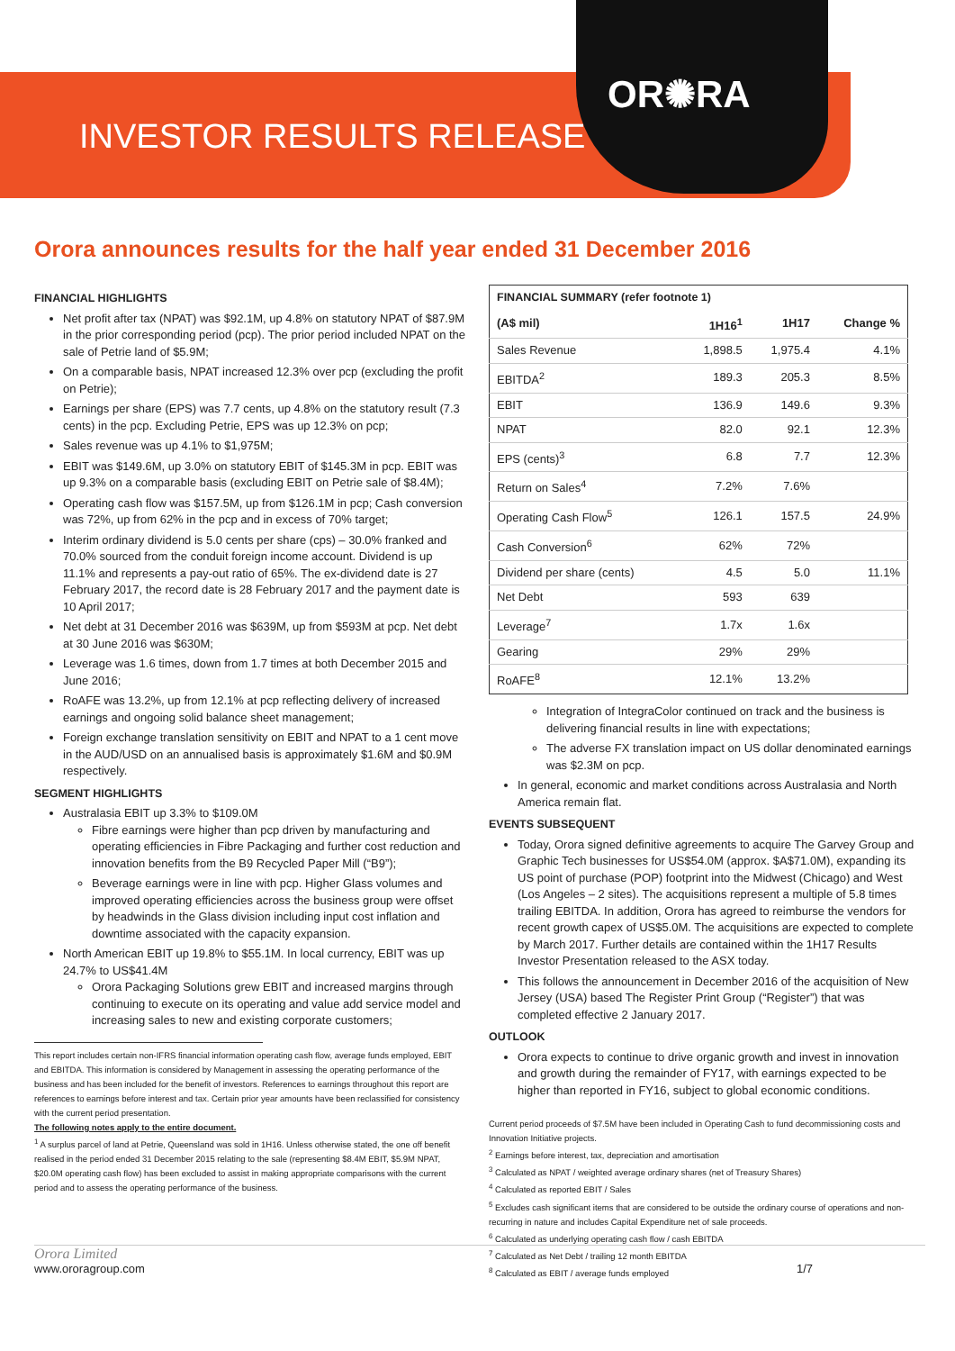OR✺RA
INVESTOR RESULTS RELEASE
Orora announces results for the half year ended 31 December 2016
FINANCIAL HIGHLIGHTS
Net profit after tax (NPAT) was $92.1M, up 4.8% on statutory NPAT of $87.9M in the prior corresponding period (pcp). The prior period included NPAT on the sale of Petrie land of $5.9M;
On a comparable basis, NPAT increased 12.3% over pcp (excluding the profit on Petrie);
Earnings per share (EPS) was 7.7 cents, up 4.8% on the statutory result (7.3 cents) in the pcp. Excluding Petrie, EPS was up 12.3% on pcp;
Sales revenue was up 4.1% to $1,975M;
EBIT was $149.6M, up 3.0% on statutory EBIT of $145.3M in pcp. EBIT was up 9.3% on a comparable basis (excluding EBIT on Petrie sale of $8.4M);
Operating cash flow was $157.5M, up from $126.1M in pcp; Cash conversion was 72%, up from 62% in the pcp and in excess of 70% target;
Interim ordinary dividend is 5.0 cents per share (cps) – 30.0% franked and 70.0% sourced from the conduit foreign income account. Dividend is up 11.1% and represents a pay-out ratio of 65%. The ex-dividend date is 27 February 2017, the record date is 28 February 2017 and the payment date is 10 April 2017;
Net debt at 31 December 2016 was $639M, up from $593M at pcp. Net debt at 30 June 2016 was $630M;
Leverage was 1.6 times, down from 1.7 times at both December 2015 and June 2016;
RoAFE was 13.2%, up from 12.1% at pcp reflecting delivery of increased earnings and ongoing solid balance sheet management;
Foreign exchange translation sensitivity on EBIT and NPAT to a 1 cent move in the AUD/USD on an annualised basis is approximately $1.6M and $0.9M respectively.
SEGMENT HIGHLIGHTS
Australasia EBIT up 3.3% to $109.0M
Fibre earnings were higher than pcp driven by manufacturing and operating efficiencies in Fibre Packaging and further cost reduction and innovation benefits from the B9 Recycled Paper Mill (“B9”);
Beverage earnings were in line with pcp. Higher Glass volumes and improved operating efficiencies across the business group were offset by headwinds in the Glass division including input cost inflation and downtime associated with the capacity expansion.
North American EBIT up 19.8% to $55.1M. In local currency, EBIT was up 24.7% to US$41.4M
Orora Packaging Solutions grew EBIT and increased margins through continuing to execute on its operating and value add service model and increasing sales to new and existing corporate customers;
This report includes certain non-IFRS financial information operating cash flow, average funds employed, EBIT and EBITDA. This information is considered by Management in assessing the operating performance of the business and has been included for the benefit of investors. References to earnings throughout this report are references to earnings before interest and tax. Certain prior year amounts have been reclassified for consistency with the current period presentation.
The following notes apply to the entire document.
<sup>1</sup> A surplus parcel of land at Petrie, Queensland was sold in 1H16. Unless otherwise stated, the one off benefit realised in the period ended 31 December 2015 relating to the sale (representing $8.4M EBIT, $5.9M NPAT, $20.0M operating cash flow) has been excluded to assist in making appropriate comparisons with the current period and to assess the operating performance of the business.
| FINANCIAL SUMMARY (refer footnote 1) | | | |
| --- | --- | --- | --- |
| (A$ mil) | 1H16<sup>1</sup> | 1H17 | Change % |
| Sales Revenue | 1,898.5 | 1,975.4 | 4.1% |
| EBITDA<sup>2</sup> | 189.3 | 205.3 | 8.5% |
| EBIT | 136.9 | 149.6 | 9.3% |
| NPAT | 82.0 | 92.1 | 12.3% |
| EPS (cents)<sup>3</sup> | 6.8 | 7.7 | 12.3% |
| Return on Sales<sup>4</sup> | 7.2% | 7.6% | |
| Operating Cash Flow<sup>5</sup> | 126.1 | 157.5 | 24.9% |
| Cash Conversion<sup>6</sup> | 62% | 72% | |
| Dividend per share (cents) | 4.5 | 5.0 | 11.1% |
| Net Debt | 593 | 639 | |
| Leverage<sup>7</sup> | 1.7x | 1.6x | |
| Gearing | 29% | 29% | |
| RoAFE<sup>8</sup> | 12.1% | 13.2% | |
Integration of IntegraColor continued on track and the business is delivering financial results in line with expectations;
The adverse FX translation impact on US dollar denominated earnings was $2.3M on pcp.
In general, economic and market conditions across Australasia and North America remain flat.
EVENTS SUBSEQUENT
Today, Orora signed definitive agreements to acquire The Garvey Group and Graphic Tech businesses for US$54.0M (approx. $A$71.0M), expanding its US point of purchase (POP) footprint into the Midwest (Chicago) and West (Los Angeles – 2 sites). The acquisitions represent a multiple of 5.8 times trailing EBITDA. In addition, Orora has agreed to reimburse the vendors for recent growth capex of US$5.0M. The acquisitions are expected to complete by March 2017. Further details are contained within the 1H17 Results Investor Presentation released to the ASX today.
This follows the announcement in December 2016 of the acquisition of New Jersey (USA) based The Register Print Group (“Register”) that was completed effective 2 January 2017.
OUTLOOK
Orora expects to continue to drive organic growth and invest in innovation and growth during the remainder of FY17, with earnings expected to be higher than reported in FY16, subject to global economic conditions.
Current period proceeds of $7.5M have been included in Operating Cash to fund decommissioning costs and Innovation Initiative projects.
<sup>2</sup> Earnings before interest, tax, depreciation and amortisation
<sup>3</sup> Calculated as NPAT / weighted average ordinary shares (net of Treasury Shares)
<sup>4</sup> Calculated as reported EBIT / Sales
<sup>5</sup> Excludes cash significant items that are considered to be outside the ordinary course of operations and non-recurring in nature and includes Capital Expenditure net of sale proceeds.
<sup>6</sup> Calculated as underlying operating cash flow / cash EBITDA
<sup>7</sup> Calculated as Net Debt / trailing 12 month EBITDA
<sup>8</sup> Calculated as EBIT / average funds employed
Orora Limited
www.ororagroup.com 1/7